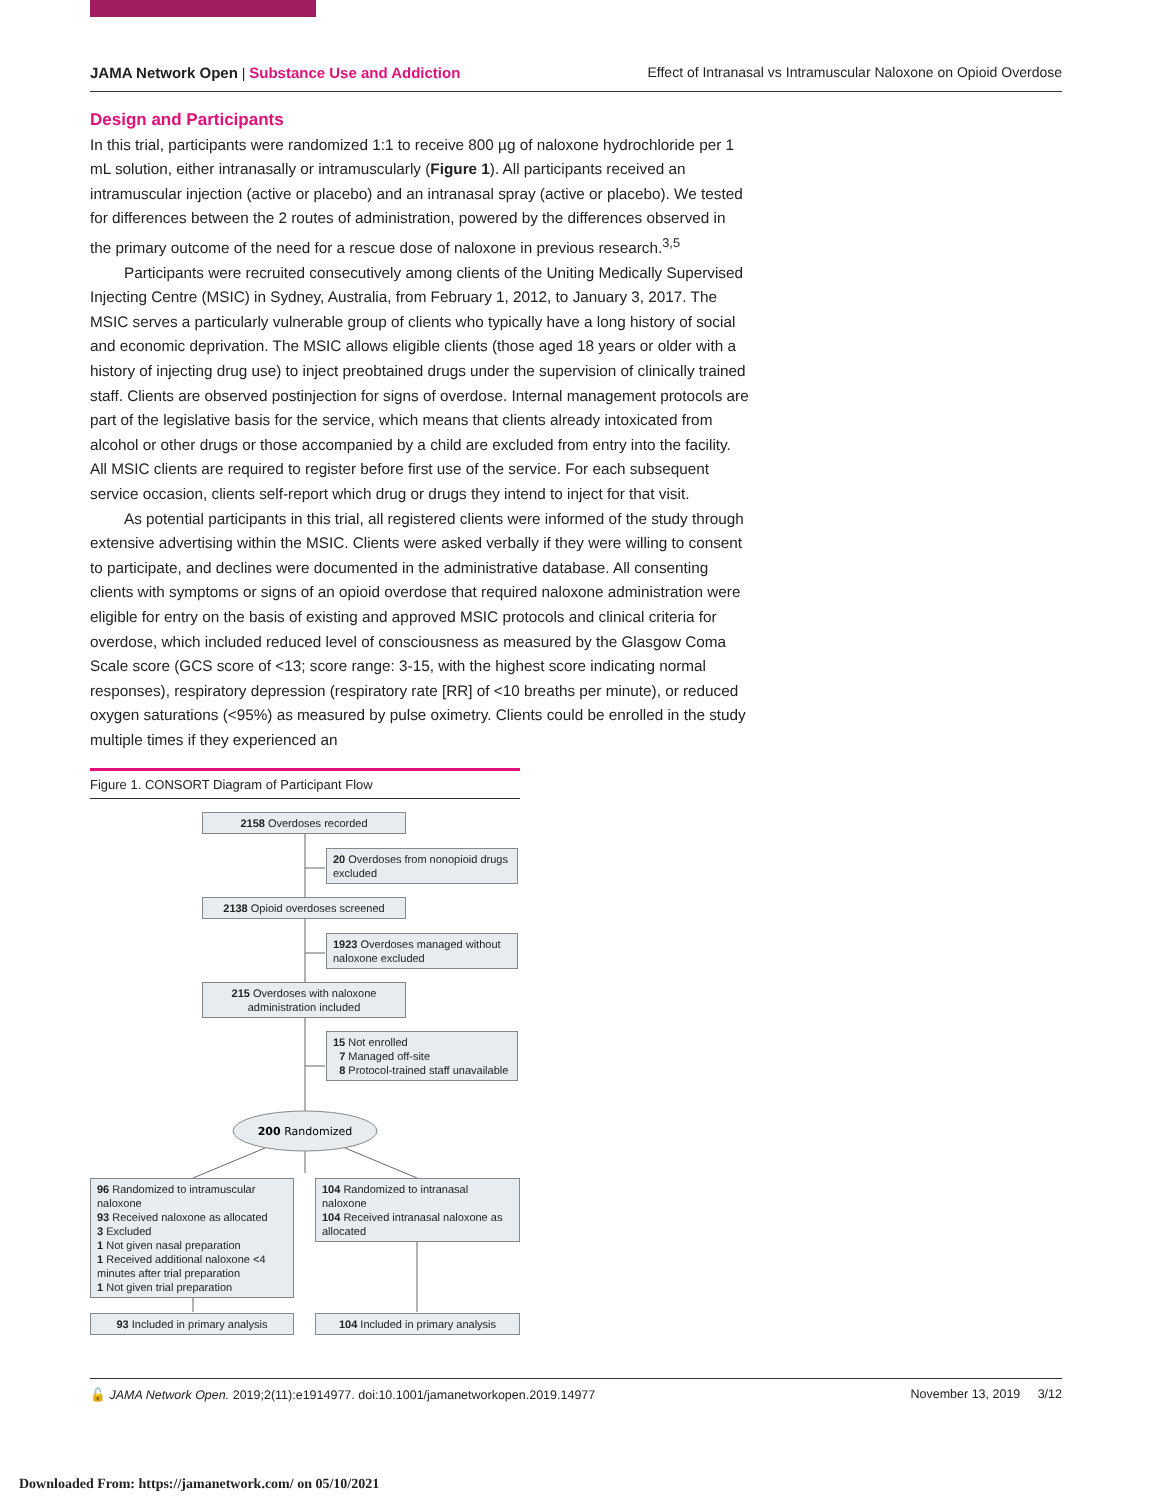JAMA Network Open | Substance Use and Addiction Effect of Intranasal vs Intramuscular Naloxone on Opioid Overdose
Design and Participants
In this trial, participants were randomized 1:1 to receive 800 µg of naloxone hydrochloride per 1 mL solution, either intranasally or intramuscularly (Figure 1). All participants received an intramuscular injection (active or placebo) and an intranasal spray (active or placebo). We tested for differences between the 2 routes of administration, powered by the differences observed in the primary outcome of the need for a rescue dose of naloxone in previous research.<sup>3,5</sup>
Participants were recruited consecutively among clients of the Uniting Medically Supervised Injecting Centre (MSIC) in Sydney, Australia, from February 1, 2012, to January 3, 2017. The MSIC serves a particularly vulnerable group of clients who typically have a long history of social and economic deprivation. The MSIC allows eligible clients (those aged 18 years or older with a history of injecting drug use) to inject preobtained drugs under the supervision of clinically trained staff. Clients are observed postinjection for signs of overdose. Internal management protocols are part of the legislative basis for the service, which means that clients already intoxicated from alcohol or other drugs or those accompanied by a child are excluded from entry into the facility. All MSIC clients are required to register before first use of the service. For each subsequent service occasion, clients self-report which drug or drugs they intend to inject for that visit.
As potential participants in this trial, all registered clients were informed of the study through extensive advertising within the MSIC. Clients were asked verbally if they were willing to consent to participate, and declines were documented in the administrative database. All consenting clients with symptoms or signs of an opioid overdose that required naloxone administration were eligible for entry on the basis of existing and approved MSIC protocols and clinical criteria for overdose, which included reduced level of consciousness as measured by the Glasgow Coma Scale score (GCS score of <13; score range: 3-15, with the highest score indicating normal responses), respiratory depression (respiratory rate [RR] of <10 breaths per minute), or reduced oxygen saturations (<95%) as measured by pulse oximetry. Clients could be enrolled in the study multiple times if they experienced an
Figure 1. CONSORT Diagram of Participant Flow
200 Randomized
2158 Overdoses recorded
20 Overdoses from nonopioid drugs excluded
2138 Opioid overdoses screened
1923 Overdoses managed without naloxone excluded
215 Overdoses with naloxone administration included
15 Not enrolled
7 Managed off-site
8 Protocol-trained staff unavailable
96 Randomized to intramuscular naloxone
93 Received naloxone as allocated
3 Excluded
1 Not given nasal preparation
1 Received additional naloxone <4 minutes after trial preparation
1 Not given trial preparation
104 Randomized to intranasal naloxone
104 Received intranasal naloxone as allocated
93 Included in primary analysis
104 Included in primary analysis
🔓 JAMA Network Open. 2019;2(11):e1914977. doi:10.1001/jamanetworkopen.2019.14977 November 13, 2019 3/12
Downloaded From: https://jamanetwork.com/ on 05/10/2021